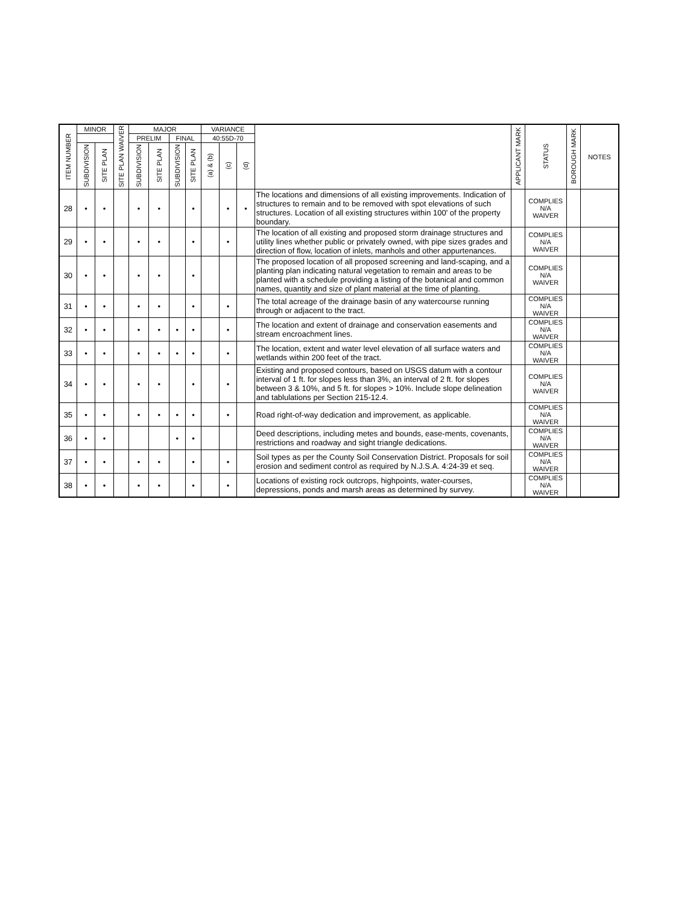| ITEM NUMBER | MINOR | | SITE PLAN WAIVER | MAJOR | | | | VARIANCE | | | | APPLICANT MARK | STATUS | BOROUGH MARK | NOTES |
| --- | --- | --- | --- | --- | --- | --- | --- | --- | --- | --- | --- | --- | --- | --- | --- |
| | | | | PRELIM | | FINAL | | 40:55D-70 | | | | | | | |
| | SUBDIVISION | SITE PLAN | | SUBDIVISION | SITE PLAN | SUBDIVISION | SITE PLAN | (a) & (b) | (c) | (d) | | | | | |
| 28 | • | • | | • | • | | • | | • | • | The locations and dimensions of all existing improvements. Indication of structures to remain and to be removed with spot elevations of such structures. Location of all existing structures within 100' of the property boundary. | | COMPLIES N/A WAIVER | | |
| 29 | • | • | | • | • | | • | | • | | The location of all existing and proposed storm drainage structures and utility lines whether public or privately owned, with pipe sizes grades and direction of flow, location of inlets, manhols and other appurtenances. | | COMPLIES N/A WAIVER | | |
| 30 | • | • | | • | • | | • | | | | The proposed location of all proposed screening and land-scaping, and a planting plan indicating natural vegetation to remain and areas to be planted with a schedule providing a listing of the botanical and common names, quantity and size of plant material at the time of planting. | | COMPLIES N/A WAIVER | | |
| 31 | • | • | | • | • | | • | | • | | The total acreage of the drainage basin of any watercourse running through or adjacent to the tract. | | COMPLIES N/A WAIVER | | |
| 32 | • | • | | • | • | • | • | | • | | The location and extent of drainage and conservation easements and stream encroachment lines. | | COMPLIES N/A WAIVER | | |
| 33 | • | • | | • | • | • | • | | • | | The location, extent and water level elevation of all surface waters and wetlands within 200 feet of the tract. | | COMPLIES N/A WAIVER | | |
| 34 | • | • | | • | • | | • | | • | | Existing and proposed contours, based on USGS datum with a contour interval of 1 ft. for slopes less than 3%, an interval of 2 ft. for slopes between 3 & 10%, and 5 ft. for slopes > 10%. Include slope delineation and tablulations per Section 215-12.4. | | COMPLIES N/A WAIVER | | |
| 35 | • | • | | • | • | • | • | | • | | Road right-of-way dedication and improvement, as applicable. | | COMPLIES N/A WAIVER | | |
| 36 | • | • | | | | • | • | | | | Deed descriptions, including metes and bounds, ease-ments, covenants, restrictions and roadway and sight triangle dedications. | | COMPLIES N/A WAIVER | | |
| 37 | • | • | | • | • | | • | | • | | Soil types as per the County Soil Conservation District. Proposals for soil erosion and sediment control as required by N.J.S.A. 4:24-39 et seq. | | COMPLIES N/A WAIVER | | |
| 38 | • | • | | • | • | | • | | • | | Locations of existing rock outcrops, highpoints, water-courses, depressions, ponds and marsh areas as determined by survey. | | COMPLIES N/A WAIVER | | |